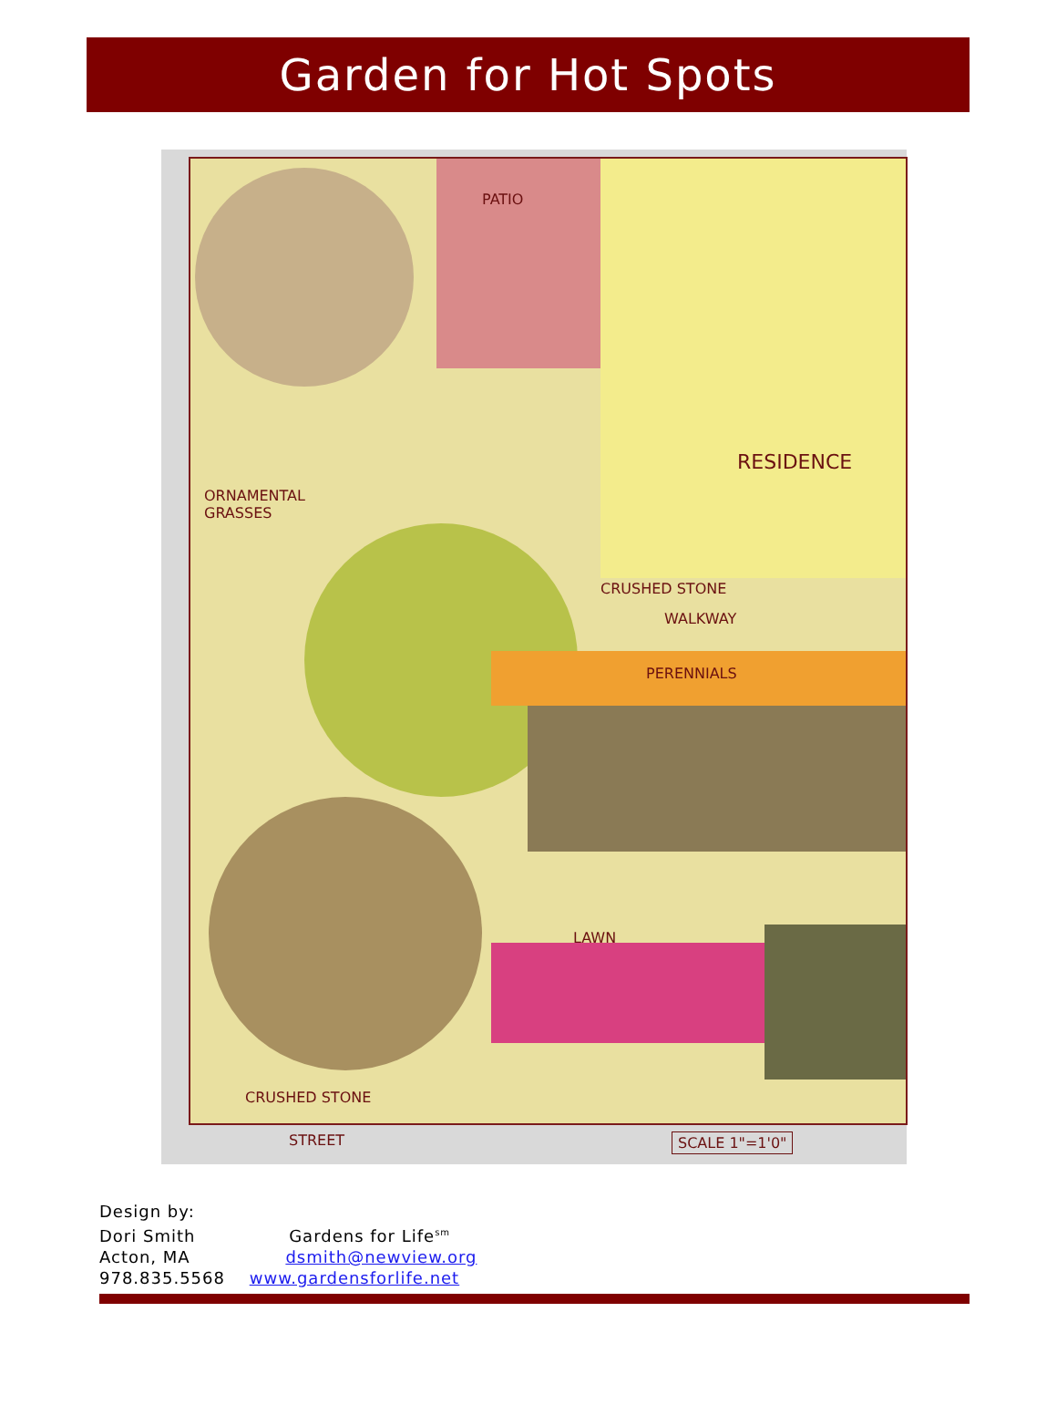Garden for Hot Spots
PATIO
RESIDENCE
ORNAMENTAL
GRASSES
CRUSHED STONE
WALKWAY
PERENNIALS
LAWN
CRUSHED STONE
STREET SCALE 1"=1'0"
Design by:
Dori Smith Gardens for Life<sup>sm</sup>
Acton, MA dsmith@newview.org
978.835.5568 www.gardensforlife.net